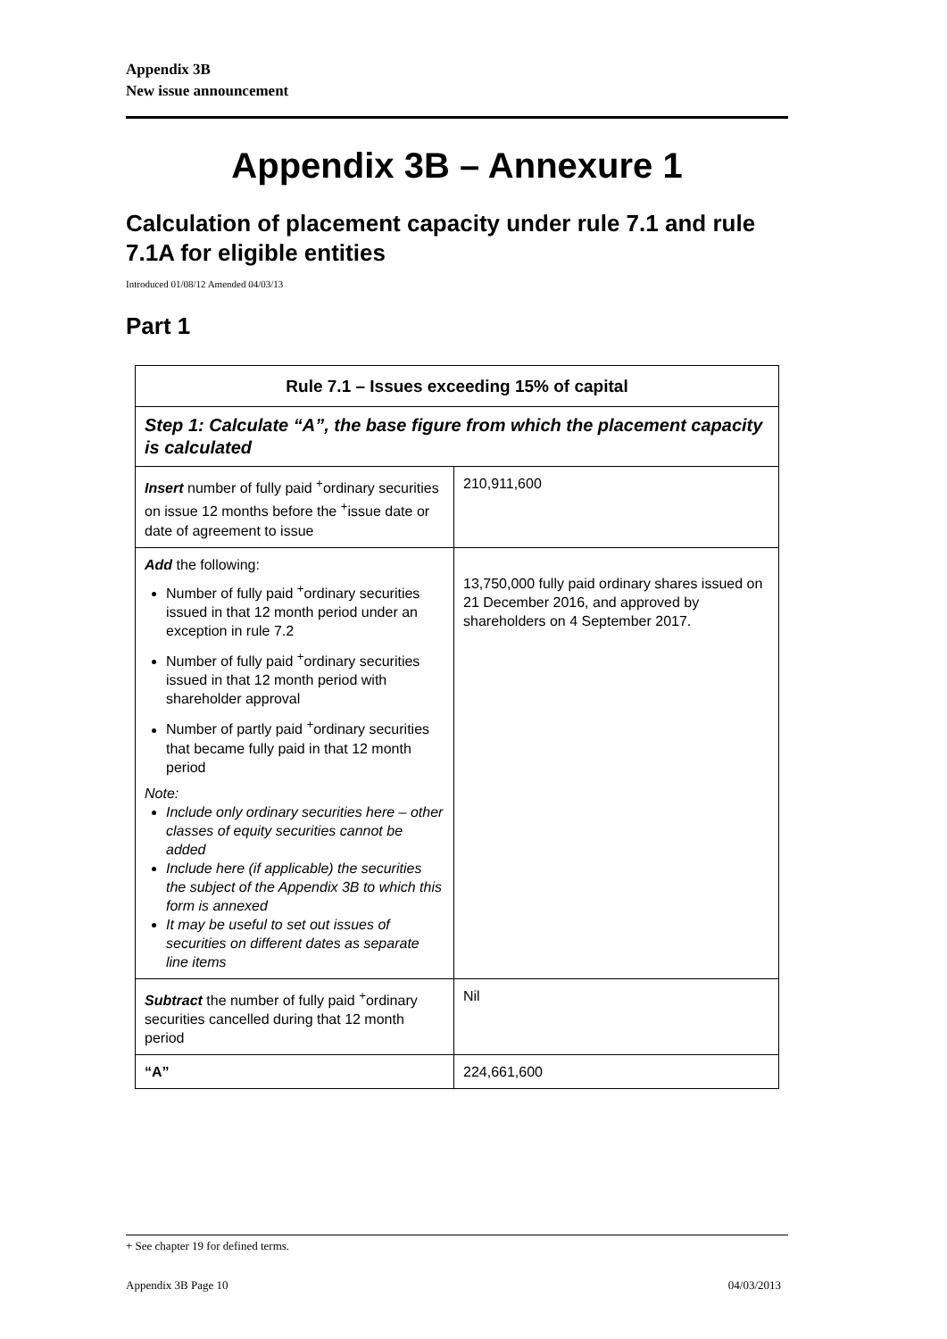Appendix 3B
New issue announcement
Appendix 3B – Annexure 1
Calculation of placement capacity under rule 7.1 and rule 7.1A for eligible entities
Introduced 01/08/12 Amended 04/03/13
Part 1
| Rule 7.1 – Issues exceeding 15% of capital | |
| --- | --- |
| Step 1: Calculate “A”, the base figure from which the placement capacity is calculated | |
| Insert number of fully paid <sup>+</sup>ordinary securities on issue 12 months before the <sup>+</sup>issue date or date of agreement to issue | 210,911,600 |
| Add the following: Number of fully paid <sup>+</sup>ordinary securities issued in that 12 month period under an exception in rule 7.2 Number of fully paid <sup>+</sup>ordinary securities issued in that 12 month period with shareholder approval Number of partly paid <sup>+</sup>ordinary securities that became fully paid in that 12 month period Note: Include only ordinary securities here – other classes of equity securities cannot be added Include here (if applicable) the securities the subject of the Appendix 3B to which this form is annexed It may be useful to set out issues of securities on different dates as separate line items | 13,750,000 fully paid ordinary shares issued on 21 December 2016, and approved by shareholders on 4 September 2017. |
| Subtract the number of fully paid <sup>+</sup>ordinary securities cancelled during that 12 month period | Nil |
| “A” | 224,661,600 |
+ See chapter 19 for defined terms.
Appendix 3B Page 10 04/03/2013